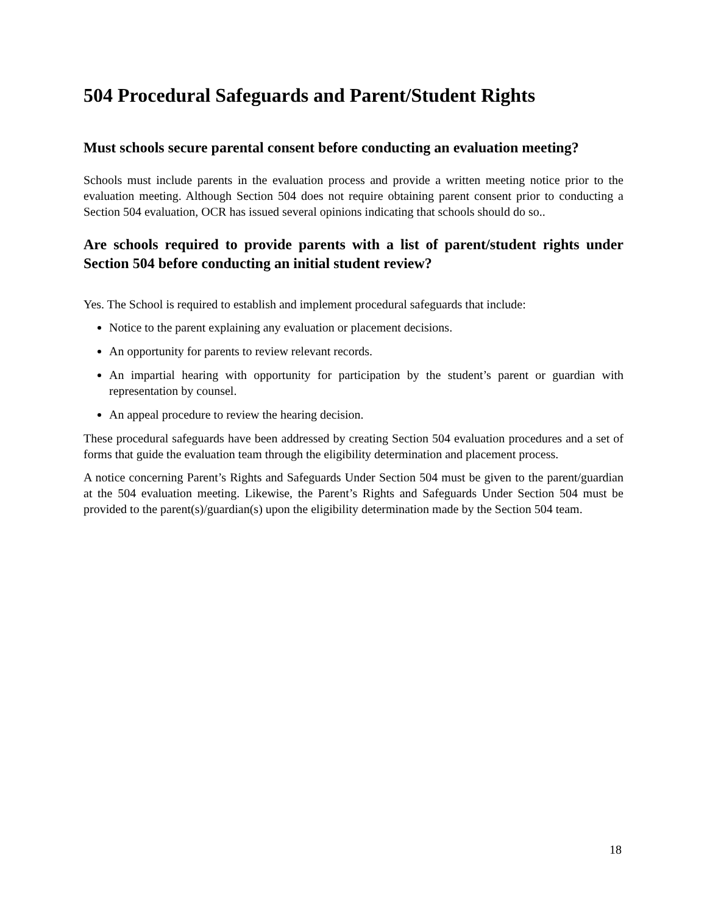504 Procedural Safeguards and Parent/Student Rights
Must schools secure parental consent before conducting an evaluation meeting?
Schools must include parents in the evaluation process and provide a written meeting notice prior to the evaluation meeting. Although Section 504 does not require obtaining parent consent prior to conducting a Section 504 evaluation, OCR has issued several opinions indicating that schools should do so..
Are schools required to provide parents with a list of parent/student rights under Section 504 before conducting an initial student review?
Yes. The School is required to establish and implement procedural safeguards that include:
Notice to the parent explaining any evaluation or placement decisions.
An opportunity for parents to review relevant records.
An impartial hearing with opportunity for participation by the student’s parent or guardian with representation by counsel.
An appeal procedure to review the hearing decision.
These procedural safeguards have been addressed by creating Section 504 evaluation procedures and a set of forms that guide the evaluation team through the eligibility determination and placement process.
A notice concerning Parent’s Rights and Safeguards Under Section 504 must be given to the parent/guardian at the 504 evaluation meeting. Likewise, the Parent’s Rights and Safeguards Under Section 504 must be provided to the parent(s)/guardian(s) upon the eligibility determination made by the Section 504 team.
18